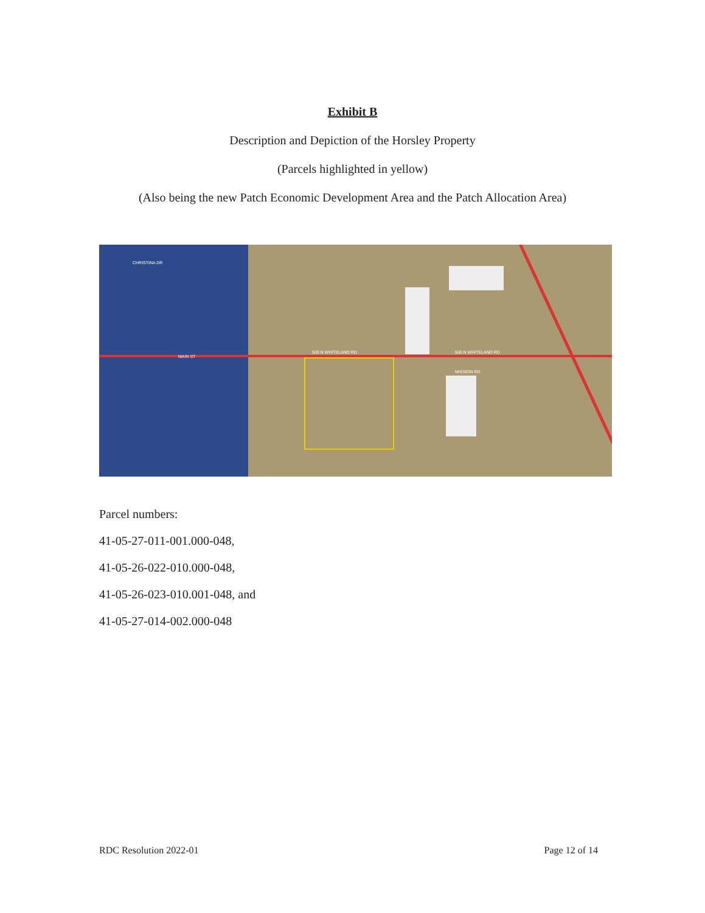Exhibit B
Description and Depiction of the Horsley Property
(Parcels highlighted in yellow)
(Also being the new Patch Economic Development Area and the Patch Allocation Area)
500 N WHITELAND RD 500 N WHITELAND RD
MISSION RD
CHRISTINA DR
MAIN ST
Parcel numbers:
41-05-27-011-001.000-048,
41-05-26-022-010.000-048,
41-05-26-023-010.001-048, and
41-05-27-014-002.000-048
RDC Resolution 2022-01 Page 12 of 14